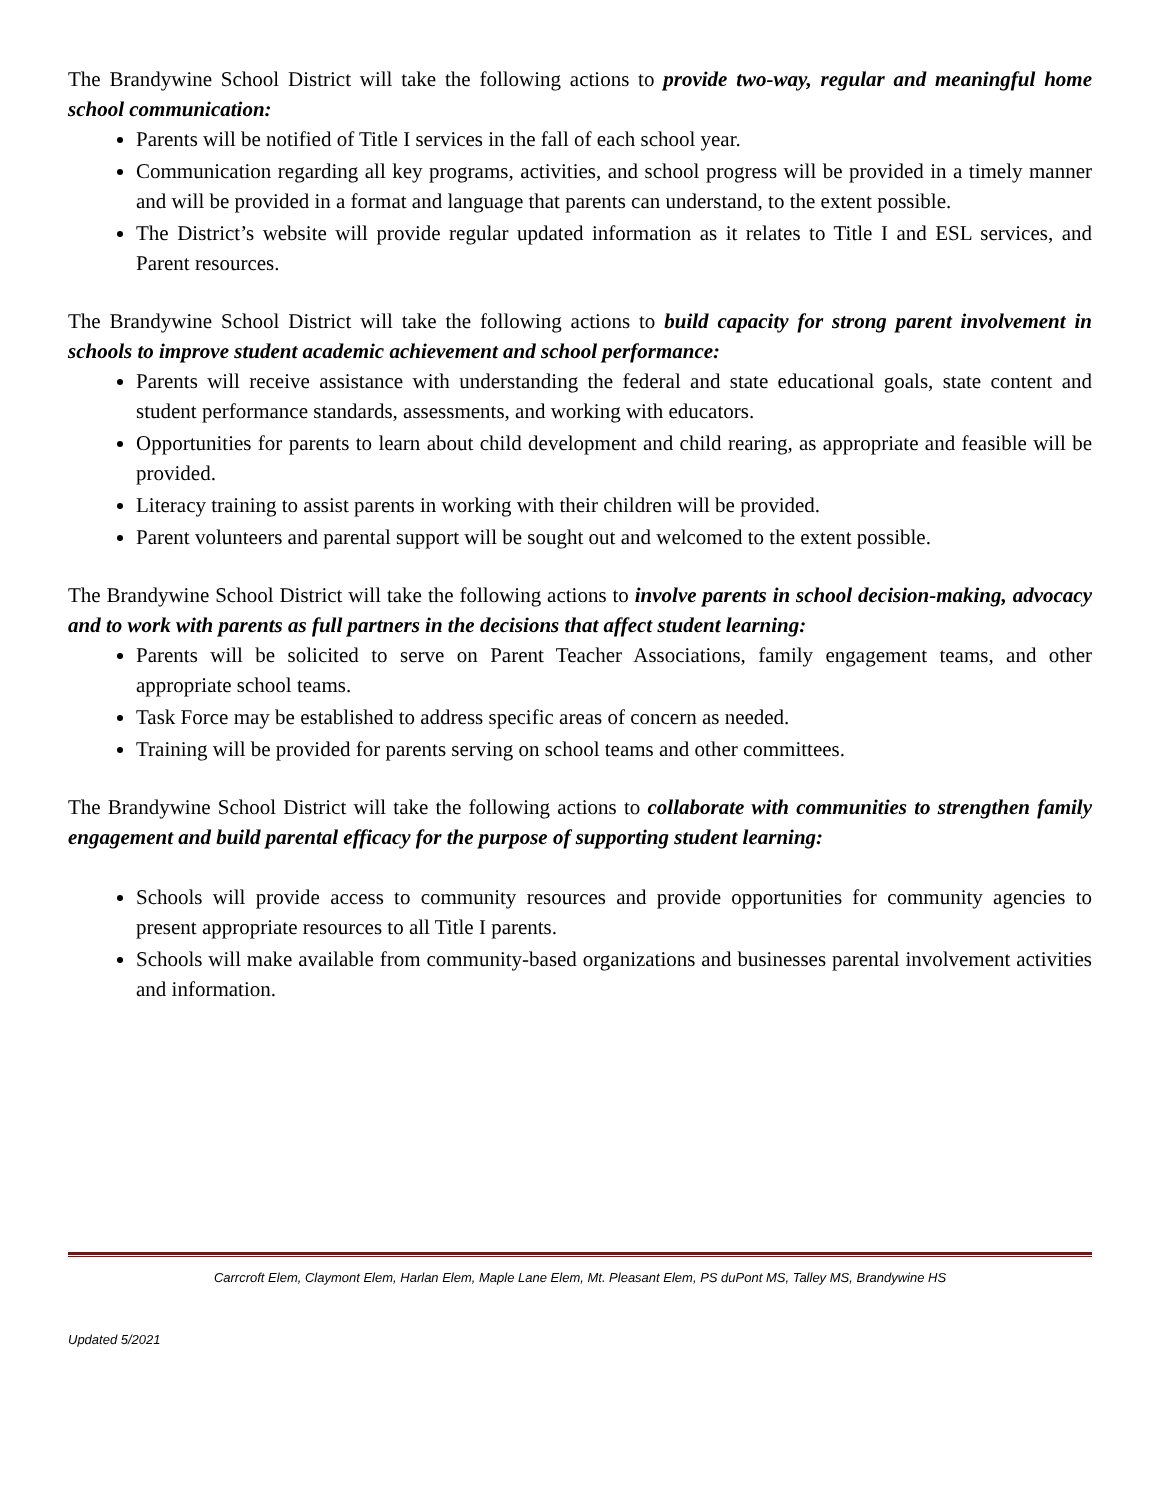The Brandywine School District will take the following actions to provide two-way, regular and meaningful home school communication:
Parents will be notified of Title I services in the fall of each school year.
Communication regarding all key programs, activities, and school progress will be provided in a timely manner and will be provided in a format and language that parents can understand, to the extent possible.
The District’s website will provide regular updated information as it relates to Title I and ESL services, and Parent resources.
The Brandywine School District will take the following actions to build capacity for strong parent involvement in schools to improve student academic achievement and school performance:
Parents will receive assistance with understanding the federal and state educational goals, state content and student performance standards, assessments, and working with educators.
Opportunities for parents to learn about child development and child rearing, as appropriate and feasible will be provided.
Literacy training to assist parents in working with their children will be provided.
Parent volunteers and parental support will be sought out and welcomed to the extent possible.
The Brandywine School District will take the following actions to involve parents in school decision-making, advocacy and to work with parents as full partners in the decisions that affect student learning:
Parents will be solicited to serve on Parent Teacher Associations, family engagement teams, and other appropriate school teams.
Task Force may be established to address specific areas of concern as needed.
Training will be provided for parents serving on school teams and other committees.
The Brandywine School District will take the following actions to collaborate with communities to strengthen family engagement and build parental efficacy for the purpose of supporting student learning:
Schools will provide access to community resources and provide opportunities for community agencies to present appropriate resources to all Title I parents.
Schools will make available from community-based organizations and businesses parental involvement activities and information.
Carrcroft Elem, Claymont Elem, Harlan Elem, Maple Lane Elem, Mt. Pleasant Elem, PS duPont MS, Talley MS, Brandywine HS
Updated 5/2021